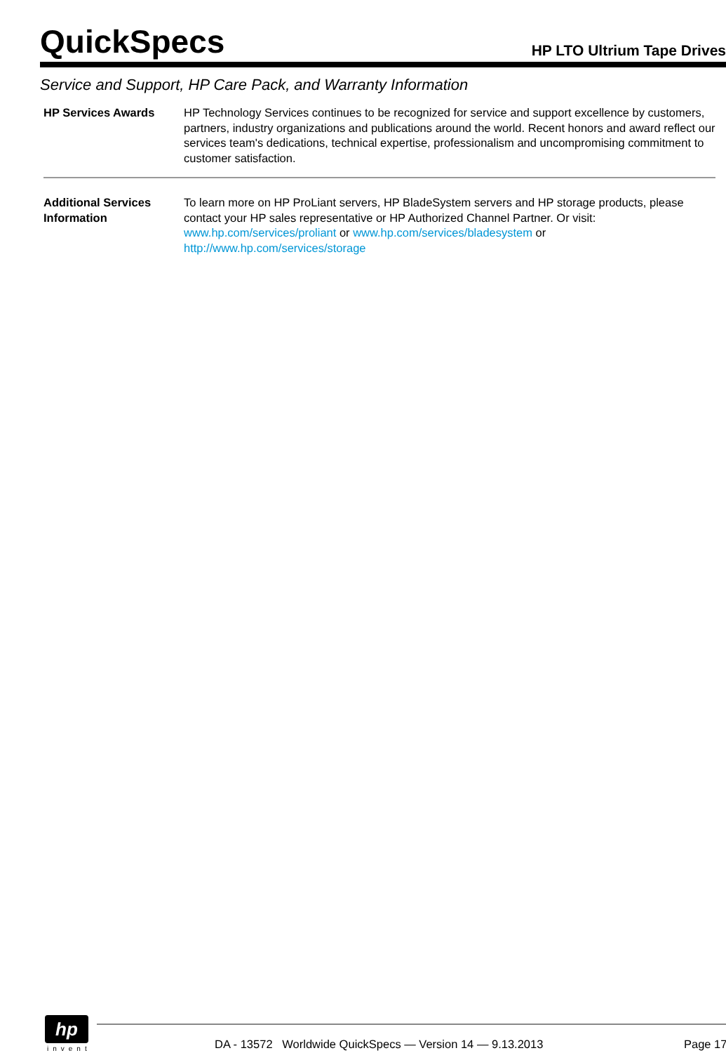QuickSpecs
HP LTO Ultrium Tape Drives
Service and Support, HP Care Pack, and Warranty Information
HP Services Awards HP Technology Services continues to be recognized for service and support excellence by customers, partners, industry organizations and publications around the world. Recent honors and award reflect our services team's dedications, technical expertise, professionalism and uncompromising commitment to customer satisfaction.
Additional Services Information
To learn more on HP ProLiant servers, HP BladeSystem servers and HP storage products, please contact your HP sales representative or HP Authorized Channel Partner. Or visit:
www.hp.com/services/proliant or www.hp.com/services/bladesystem or
http://www.hp.com/services/storage
hp
invent
DA - 13572 Worldwide QuickSpecs — Version 14 — 9.13.2013
Page 17